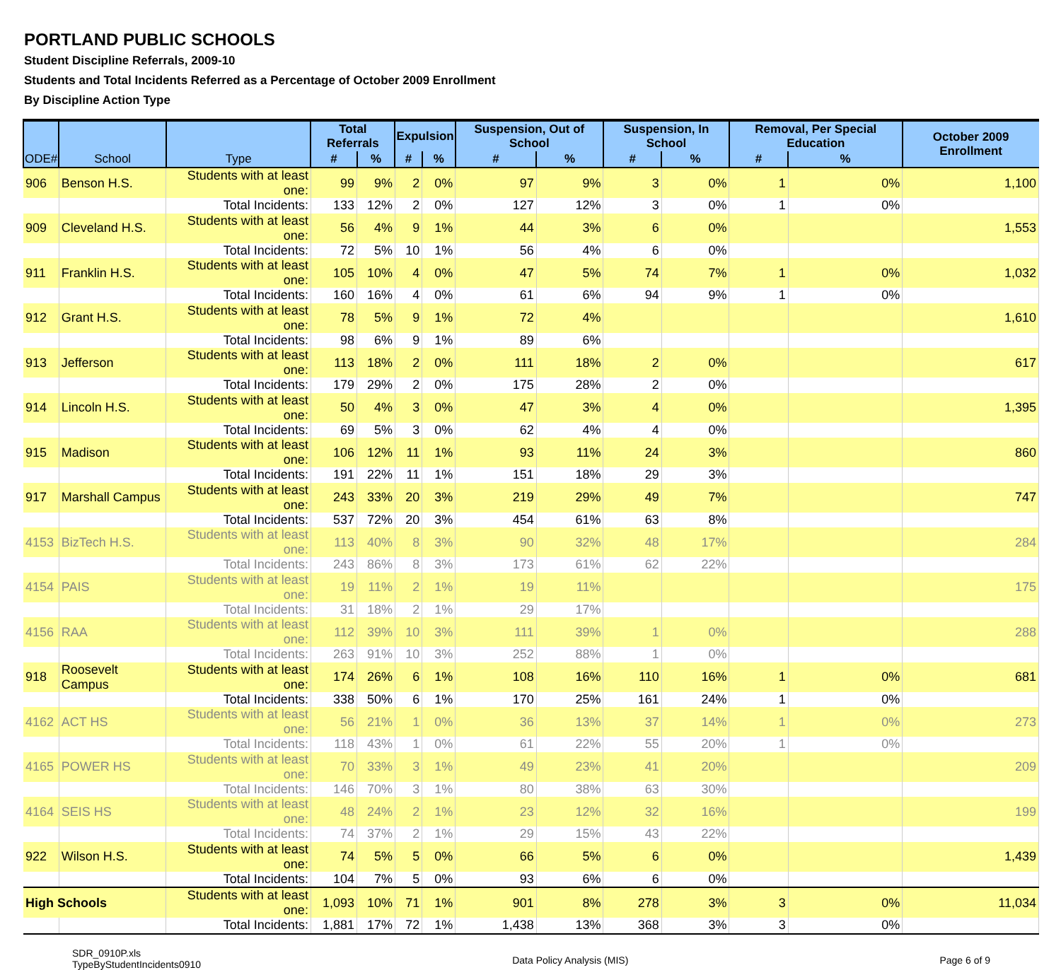PORTLAND PUBLIC SCHOOLS
Student Discipline Referrals, 2009-10
Students and Total Incidents Referred as a Percentage of October 2009 Enrollment
By Discipline Action Type
| ODE# | School | Type | Total Referrals | | Expulsion | | Suspension, Out of School | | Suspension, In School | | Removal, Per Special Education | | October 2009 Enrollment |
| --- | --- | --- | --- | --- | --- | --- | --- | --- | --- | --- | --- | --- | --- |
| | | | # | % | # | % | # | % | # | % | # | % | |
| 906 | Benson H.S. | Students with at least one: | 99 | 9% | 2 | 0% | 97 | 9% | 3 | 0% | 1 | 0% | 1,100 |
| | | Total Incidents: | 133 | 12% | 2 | 0% | 127 | 12% | 3 | 0% | 1 | 0% | |
| 909 | Cleveland H.S. | Students with at least one: | 56 | 4% | 9 | 1% | 44 | 3% | 6 | 0% | | | 1,553 |
| | | Total Incidents: | 72 | 5% | 10 | 1% | 56 | 4% | 6 | 0% | | | |
| 911 | Franklin H.S. | Students with at least one: | 105 | 10% | 4 | 0% | 47 | 5% | 74 | 7% | 1 | 0% | 1,032 |
| | | Total Incidents: | 160 | 16% | 4 | 0% | 61 | 6% | 94 | 9% | 1 | 0% | |
| 912 | Grant H.S. | Students with at least one: | 78 | 5% | 9 | 1% | 72 | 4% | | | | | 1,610 |
| | | Total Incidents: | 98 | 6% | 9 | 1% | 89 | 6% | | | | | |
| 913 | Jefferson | Students with at least one: | 113 | 18% | 2 | 0% | 111 | 18% | 2 | 0% | | | 617 |
| | | Total Incidents: | 179 | 29% | 2 | 0% | 175 | 28% | 2 | 0% | | | |
| 914 | Lincoln H.S. | Students with at least one: | 50 | 4% | 3 | 0% | 47 | 3% | 4 | 0% | | | 1,395 |
| | | Total Incidents: | 69 | 5% | 3 | 0% | 62 | 4% | 4 | 0% | | | |
| 915 | Madison | Students with at least one: | 106 | 12% | 11 | 1% | 93 | 11% | 24 | 3% | | | 860 |
| | | Total Incidents: | 191 | 22% | 11 | 1% | 151 | 18% | 29 | 3% | | | |
| 917 | Marshall Campus | Students with at least one: | 243 | 33% | 20 | 3% | 219 | 29% | 49 | 7% | | | 747 |
| | | Total Incidents: | 537 | 72% | 20 | 3% | 454 | 61% | 63 | 8% | | | |
| 4153 | BizTech H.S. | Students with at least one: | 113 | 40% | 8 | 3% | 90 | 32% | 48 | 17% | | | 284 |
| | | Total Incidents: | 243 | 86% | 8 | 3% | 173 | 61% | 62 | 22% | | | |
| 4154 | PAIS | Students with at least one: | 19 | 11% | 2 | 1% | 19 | 11% | | | | | 175 |
| | | Total Incidents: | 31 | 18% | 2 | 1% | 29 | 17% | | | | | |
| 4156 | RAA | Students with at least one: | 112 | 39% | 10 | 3% | 111 | 39% | 1 | 0% | | | 288 |
| | | Total Incidents: | 263 | 91% | 10 | 3% | 252 | 88% | 1 | 0% | | | |
| 918 | Roosevelt Campus | Students with at least one: | 174 | 26% | 6 | 1% | 108 | 16% | 110 | 16% | 1 | 0% | 681 |
| | | Total Incidents: | 338 | 50% | 6 | 1% | 170 | 25% | 161 | 24% | 1 | 0% | |
| 4162 | ACT HS | Students with at least one: | 56 | 21% | 1 | 0% | 36 | 13% | 37 | 14% | 1 | 0% | 273 |
| | | Total Incidents: | 118 | 43% | 1 | 0% | 61 | 22% | 55 | 20% | 1 | 0% | |
| 4165 | POWER HS | Students with at least one: | 70 | 33% | 3 | 1% | 49 | 23% | 41 | 20% | | | 209 |
| | | Total Incidents: | 146 | 70% | 3 | 1% | 80 | 38% | 63 | 30% | | | |
| 4164 | SEIS HS | Students with at least one: | 48 | 24% | 2 | 1% | 23 | 12% | 32 | 16% | | | 199 |
| | | Total Incidents: | 74 | 37% | 2 | 1% | 29 | 15% | 43 | 22% | | | |
| 922 | Wilson H.S. | Students with at least one: | 74 | 5% | 5 | 0% | 66 | 5% | 6 | 0% | | | 1,439 |
| | | Total Incidents: | 104 | 7% | 5 | 0% | 93 | 6% | 6 | 0% | | | |
| High Schools | | Students with at least one: | 1,093 | 10% | 71 | 1% | 901 | 8% | 278 | 3% | 3 | 0% | 11,034 |
| | | Total Incidents: | 1,881 | 17% | 72 | 1% | 1,438 | 13% | 368 | 3% | 3 | 0% | |
SDR_0910P.xls
TypeByStudentIncidents0910
Data Policy Analysis (MIS) Page 6 of 9